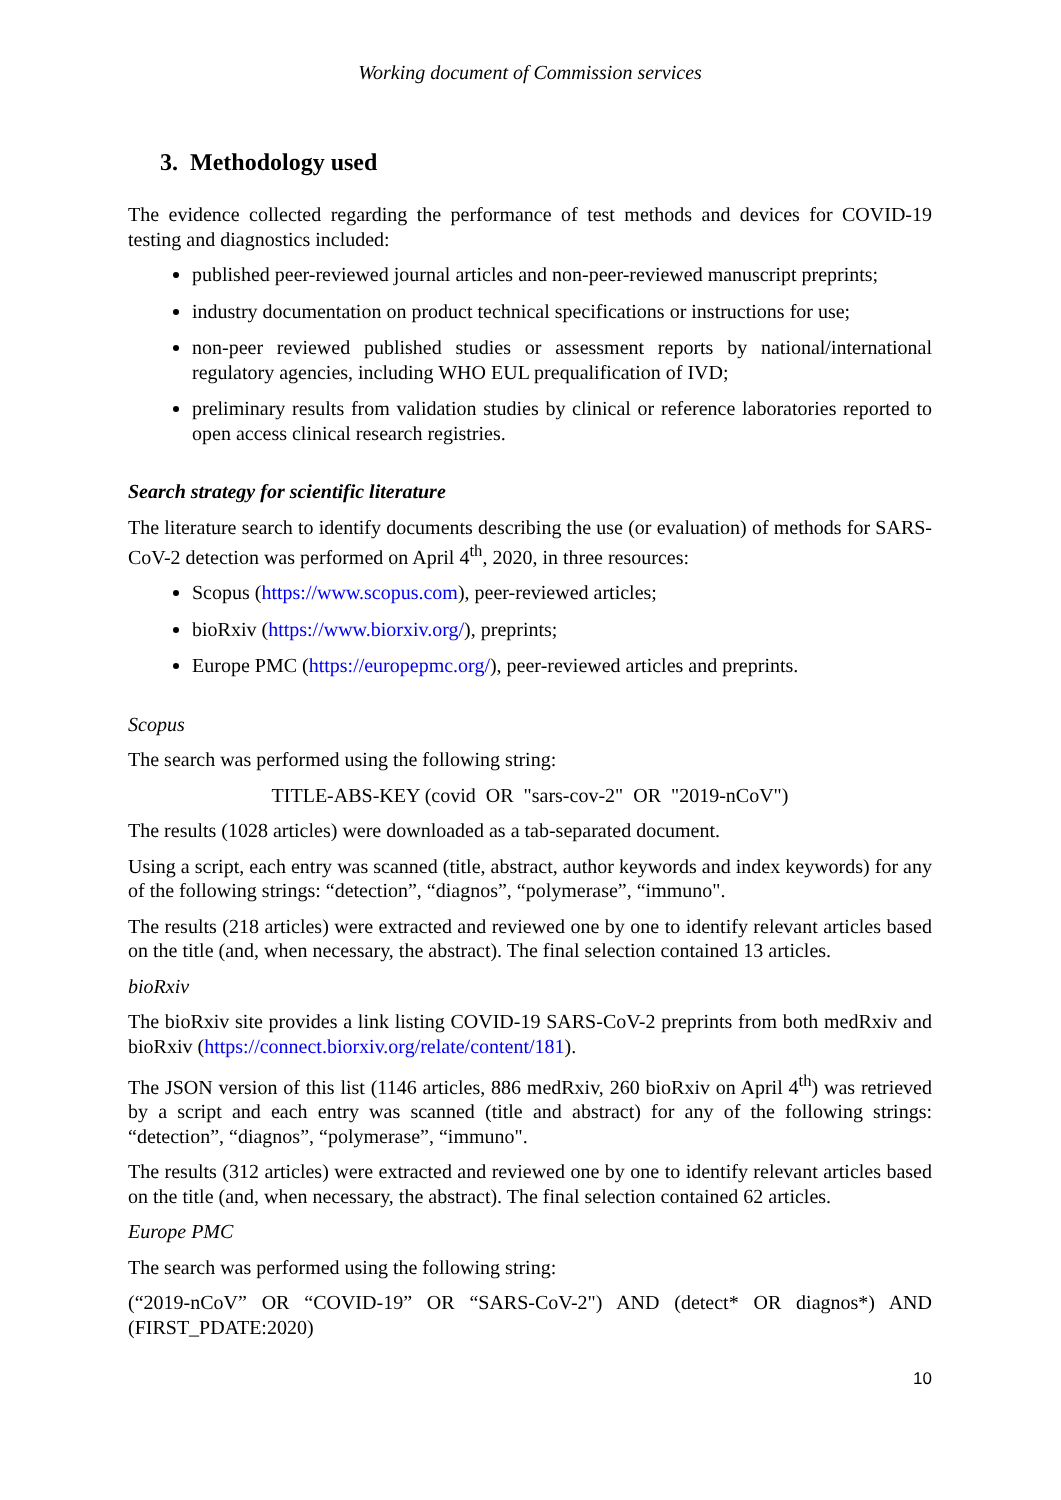Working document of Commission services
3. Methodology used
The evidence collected regarding the performance of test methods and devices for COVID-19 testing and diagnostics included:
published peer-reviewed journal articles and non-peer-reviewed manuscript preprints;
industry documentation on product technical specifications or instructions for use;
non-peer reviewed published studies or assessment reports by national/international regulatory agencies, including WHO EUL prequalification of IVD;
preliminary results from validation studies by clinical or reference laboratories reported to open access clinical research registries.
Search strategy for scientific literature
The literature search to identify documents describing the use (or evaluation) of methods for SARS-CoV-2 detection was performed on April 4<sup>th</sup>, 2020, in three resources:
Scopus (https://www.scopus.com), peer-reviewed articles;
bioRxiv (https://www.biorxiv.org/), preprints;
Europe PMC (https://europepmc.org/), peer-reviewed articles and preprints.
Scopus
The search was performed using the following string:
TITLE-ABS-KEY (covid OR "sars-cov-2" OR "2019-nCoV")
The results (1028 articles) were downloaded as a tab-separated document.
Using a script, each entry was scanned (title, abstract, author keywords and index keywords) for any of the following strings: “detection”, “diagnos”, “polymerase”, “immuno".
The results (218 articles) were extracted and reviewed one by one to identify relevant articles based on the title (and, when necessary, the abstract). The final selection contained 13 articles.
bioRxiv
The bioRxiv site provides a link listing COVID-19 SARS-CoV-2 preprints from both medRxiv and bioRxiv (https://connect.biorxiv.org/relate/content/181).
The JSON version of this list (1146 articles, 886 medRxiv, 260 bioRxiv on April 4<sup>th</sup>) was retrieved by a script and each entry was scanned (title and abstract) for any of the following strings: “detection”, “diagnos”, “polymerase”, “immuno".
The results (312 articles) were extracted and reviewed one by one to identify relevant articles based on the title (and, when necessary, the abstract). The final selection contained 62 articles.
Europe PMC
The search was performed using the following string:
(“2019-nCoV” OR “COVID-19” OR “SARS-CoV-2") AND (detect* OR diagnos*) AND (FIRST_PDATE:2020)
10